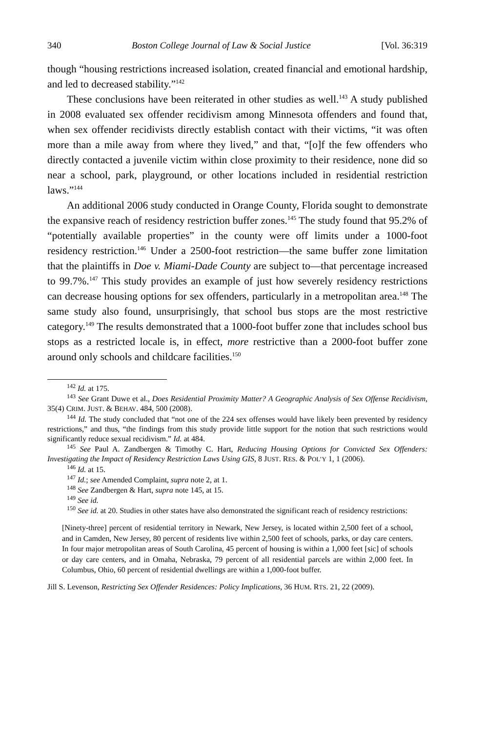340 Boston College Journal of Law & Social Justice [Vol. 36:319
though “housing restrictions increased isolation, created financial and emotional hardship, and led to decreased stability.”<sup>142</sup>
These conclusions have been reiterated in other studies as well.<sup>143</sup> A study published in 2008 evaluated sex offender recidivism among Minnesota offenders and found that, when sex offender recidivists directly establish contact with their victims, “it was often more than a mile away from where they lived,” and that, “[o]f the few offenders who directly contacted a juvenile victim within close proximity to their residence, none did so near a school, park, playground, or other locations included in residential restriction laws.”<sup>144</sup>
An additional 2006 study conducted in Orange County, Florida sought to demonstrate the expansive reach of residency restriction buffer zones.<sup>145</sup> The study found that 95.2% of “potentially available properties” in the county were off limits under a 1000-foot residency restriction.<sup>146</sup> Under a 2500-foot restriction—the same buffer zone limitation that the plaintiffs in Doe v. Miami-Dade County are subject to—that percentage increased to 99.7%.<sup>147</sup> This study provides an example of just how severely residency restrictions can decrease housing options for sex offenders, particularly in a metropolitan area.<sup>148</sup> The same study also found, unsurprisingly, that school bus stops are the most restrictive category.<sup>149</sup> The results demonstrated that a 1000-foot buffer zone that includes school bus stops as a restricted locale is, in effect, more restrictive than a 2000-foot buffer zone around only schools and childcare facilities.<sup>150</sup>
<sup>142</sup> Id. at 175.
<sup>143</sup> See Grant Duwe et al., Does Residential Proximity Matter? A Geographic Analysis of Sex Offense Recidivism, 35(4) CRIM. JUST. & BEHAV. 484, 500 (2008).
<sup>144</sup> Id. The study concluded that “not one of the 224 sex offenses would have likely been prevented by residency restrictions,” and thus, “the findings from this study provide little support for the notion that such restrictions would significantly reduce sexual recidivism.” Id. at 484.
<sup>145</sup> See Paul A. Zandbergen & Timothy C. Hart, Reducing Housing Options for Convicted Sex Offenders: Investigating the Impact of Residency Restriction Laws Using GIS, 8 JUST. RES. & POL’Y 1, 1 (2006).
<sup>146</sup> Id. at 15.
<sup>147</sup> Id.; see Amended Complaint, supra note 2, at 1.
<sup>148</sup> See Zandbergen & Hart, supra note 145, at 15.
<sup>149</sup> See id.
<sup>150</sup> See id. at 20. Studies in other states have also demonstrated the significant reach of residency restrictions:
[Ninety-three] percent of residential territory in Newark, New Jersey, is located within 2,500 feet of a school, and in Camden, New Jersey, 80 percent of residents live within 2,500 feet of schools, parks, or day care centers. In four major metropolitan areas of South Carolina, 45 percent of housing is within a 1,000 feet [sic] of schools or day care centers, and in Omaha, Nebraska, 79 percent of all residential parcels are within 2,000 feet. In Columbus, Ohio, 60 percent of residential dwellings are within a 1,000-foot buffer.
Jill S. Levenson, Restricting Sex Offender Residences: Policy Implications, 36 HUM. RTS. 21, 22 (2009).